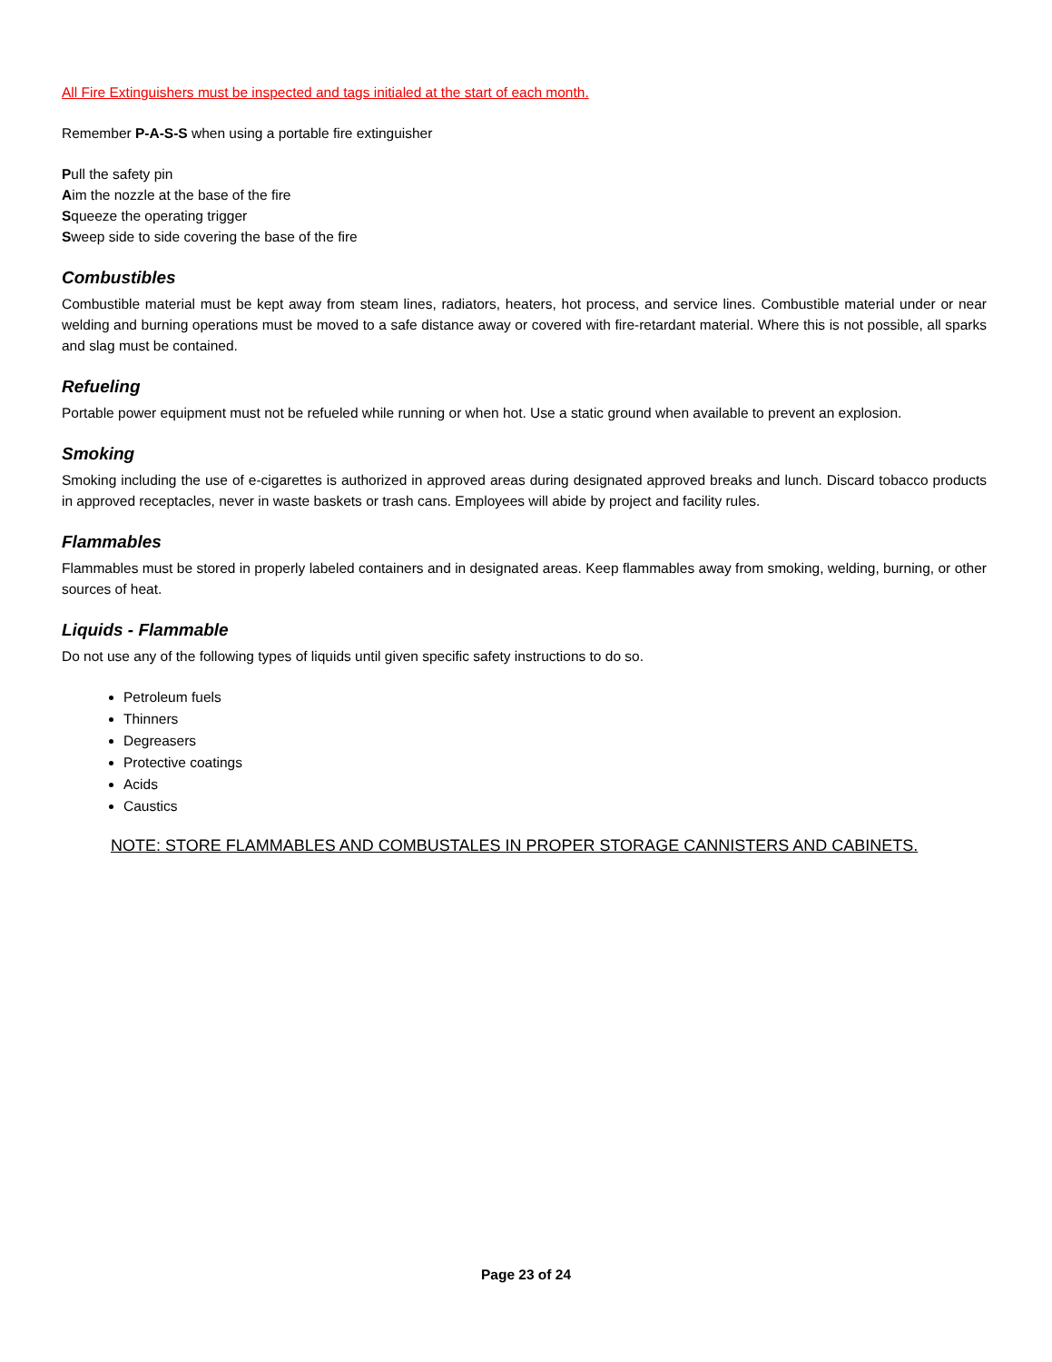All Fire Extinguishers must be inspected and tags initialed at the start of each month.
Remember P-A-S-S when using a portable fire extinguisher
Pull the safety pin
Aim the nozzle at the base of the fire
Squeeze the operating trigger
Sweep side to side covering the base of the fire
Combustibles
Combustible material must be kept away from steam lines, radiators, heaters, hot process, and service lines. Combustible material under or near welding and burning operations must be moved to a safe distance away or covered with fire-retardant material. Where this is not possible, all sparks and slag must be contained.
Refueling
Portable power equipment must not be refueled while running or when hot. Use a static ground when available to prevent an explosion.
Smoking
Smoking including the use of e-cigarettes is authorized in approved areas during designated approved breaks and lunch. Discard tobacco products in approved receptacles, never in waste baskets or trash cans. Employees will abide by project and facility rules.
Flammables
Flammables must be stored in properly labeled containers and in designated areas. Keep flammables away from smoking, welding, burning, or other sources of heat.
Liquids - Flammable
Do not use any of the following types of liquids until given specific safety instructions to do so.
Petroleum fuels
Thinners
Degreasers
Protective coatings
Acids
Caustics
NOTE: STORE FLAMMABLES AND COMBUSTALES IN PROPER STORAGE CANNISTERS AND CABINETS.
Page 23 of 24